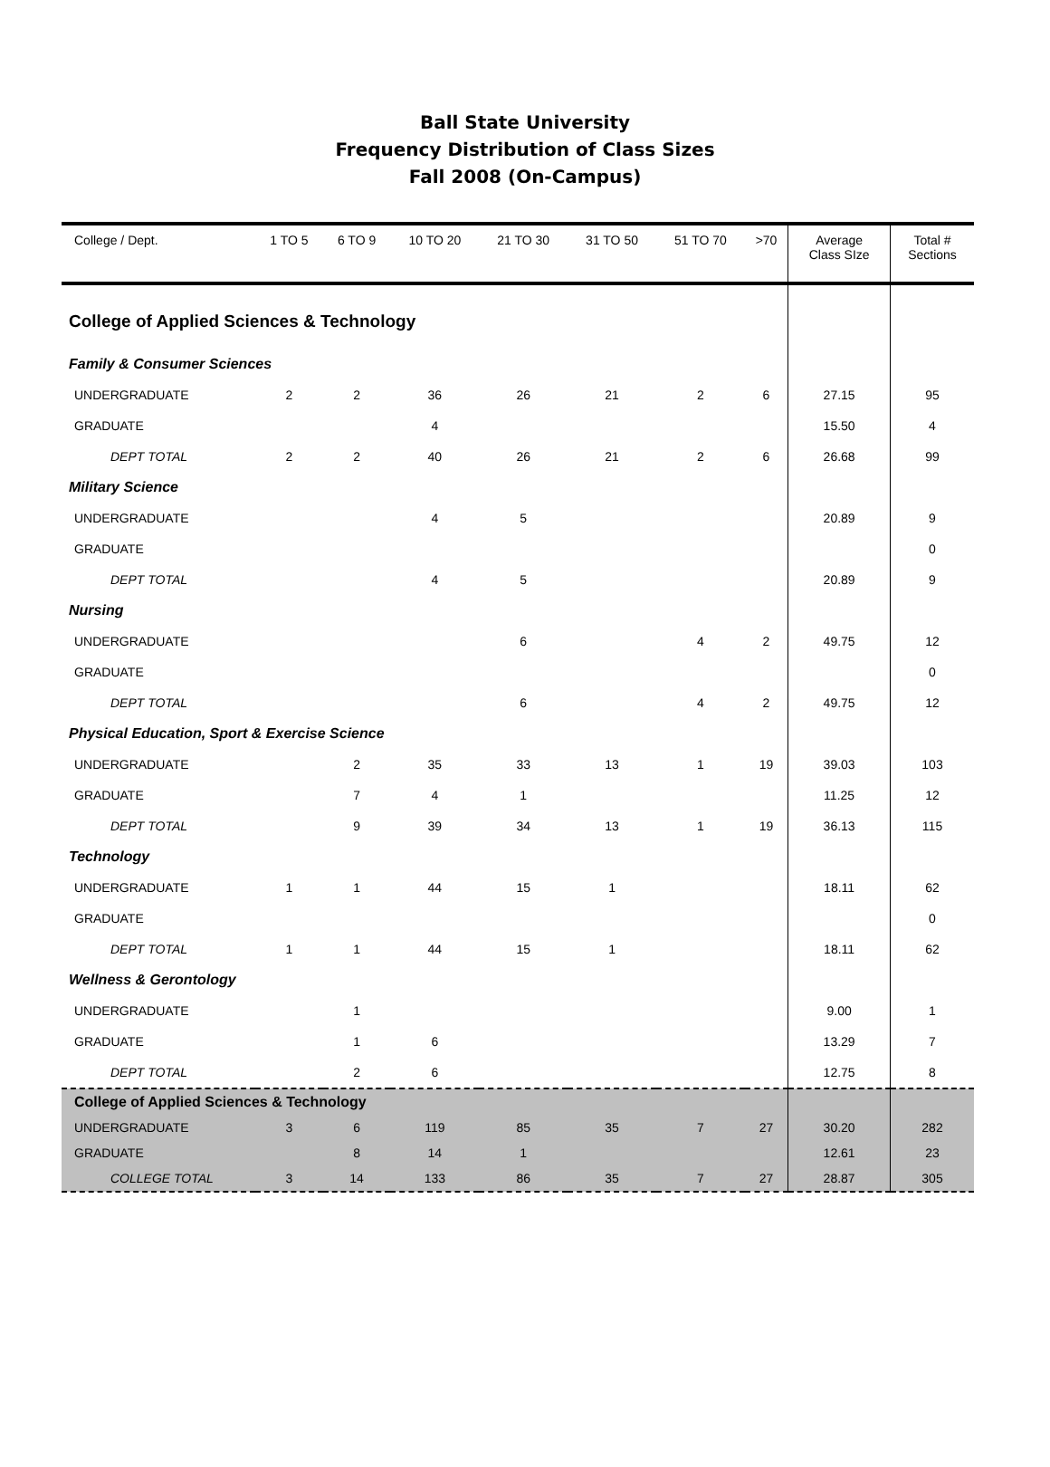Ball State University
Frequency Distribution of Class Sizes
Fall 2008 (On-Campus)
| College / Dept. | 1 TO 5 | 6 TO 9 | 10 TO 20 | 21 TO 30 | 31 TO 50 | 51 TO 70 | >70 | Average Class SIze | Total # Sections |
| --- | --- | --- | --- | --- | --- | --- | --- | --- | --- |
| College of Applied Sciences & Technology | | | | | | | | | |
| Family & Consumer Sciences | | | | | | | | | |
| UNDERGRADUATE | 2 | 2 | 36 | 26 | 21 | 2 | 6 | 27.15 | 95 |
| GRADUATE | | | 4 | | | | | 15.50 | 4 |
| DEPT TOTAL | 2 | 2 | 40 | 26 | 21 | 2 | 6 | 26.68 | 99 |
| Military Science | | | | | | | | | |
| UNDERGRADUATE | | | 4 | 5 | | | | 20.89 | 9 |
| GRADUATE | | | | | | | | | 0 |
| DEPT TOTAL | | | 4 | 5 | | | | 20.89 | 9 |
| Nursing | | | | | | | | | |
| UNDERGRADUATE | | | | 6 | | 4 | 2 | 49.75 | 12 |
| GRADUATE | | | | | | | | | 0 |
| DEPT TOTAL | | | | 6 | | 4 | 2 | 49.75 | 12 |
| Physical Education, Sport & Exercise Science | | | | | | | | | |
| UNDERGRADUATE | | 2 | 35 | 33 | 13 | 1 | 19 | 39.03 | 103 |
| GRADUATE | | 7 | 4 | 1 | | | | 11.25 | 12 |
| DEPT TOTAL | | 9 | 39 | 34 | 13 | 1 | 19 | 36.13 | 115 |
| Technology | | | | | | | | | |
| UNDERGRADUATE | 1 | 1 | 44 | 15 | 1 | | | 18.11 | 62 |
| GRADUATE | | | | | | | | | 0 |
| DEPT TOTAL | 1 | 1 | 44 | 15 | 1 | | | 18.11 | 62 |
| Wellness & Gerontology | | | | | | | | | |
| UNDERGRADUATE | | 1 | | | | | | 9.00 | 1 |
| GRADUATE | | 1 | 6 | | | | | 13.29 | 7 |
| DEPT TOTAL | | 2 | 6 | | | | | 12.75 | 8 |
| College of Applied Sciences & Technology | | | | | | | | | |
| UNDERGRADUATE | 3 | 6 | 119 | 85 | 35 | 7 | 27 | 30.20 | 282 |
| GRADUATE | | 8 | 14 | 1 | | | | 12.61 | 23 |
| COLLEGE TOTAL | 3 | 14 | 133 | 86 | 35 | 7 | 27 | 28.87 | 305 |